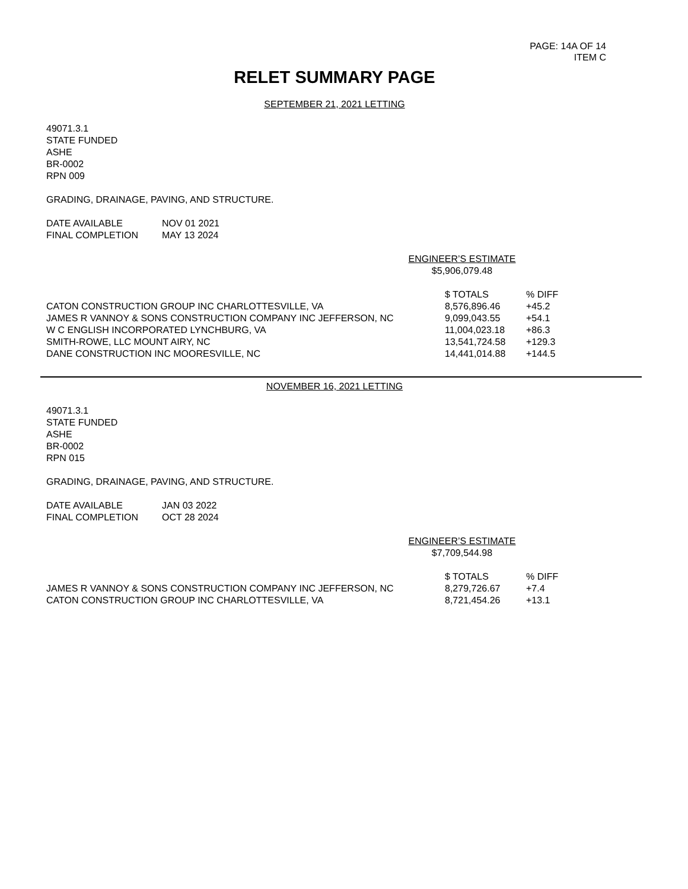PAGE: 14A OF 14
ITEM C
RELET SUMMARY PAGE
SEPTEMBER 21, 2021 LETTING
49071.3.1
STATE FUNDED
ASHE
BR-0002
RPN 009
GRADING, DRAINAGE, PAVING, AND STRUCTURE.
| DATE AVAILABLE | NOV 01 2021 |
| FINAL COMPLETION | MAY 13 2024 |
ENGINEER’S ESTIMATE
$5,906,079.48
| | $ TOTALS | % DIFF |
| --- | --- | --- |
| CATON CONSTRUCTION GROUP INC CHARLOTTESVILLE, VA | 8,576,896.46 | +45.2 |
| JAMES R VANNOY & SONS CONSTRUCTION COMPANY INC JEFFERSON, NC | 9,099,043.55 | +54.1 |
| W C ENGLISH INCORPORATED LYNCHBURG, VA | 11,004,023.18 | +86.3 |
| SMITH-ROWE, LLC MOUNT AIRY, NC | 13,541,724.58 | +129.3 |
| DANE CONSTRUCTION INC MOORESVILLE, NC | 14,441,014.88 | +144.5 |
NOVEMBER 16, 2021 LETTING
49071.3.1
STATE FUNDED
ASHE
BR-0002
RPN 015
GRADING, DRAINAGE, PAVING, AND STRUCTURE.
| DATE AVAILABLE | JAN 03 2022 |
| FINAL COMPLETION | OCT 28 2024 |
ENGINEER’S ESTIMATE
$7,709,544.98
| | $ TOTALS | % DIFF |
| --- | --- | --- |
| JAMES R VANNOY & SONS CONSTRUCTION COMPANY INC JEFFERSON, NC | 8,279,726.67 | +7.4 |
| CATON CONSTRUCTION GROUP INC CHARLOTTESVILLE, VA | 8,721,454.26 | +13.1 |